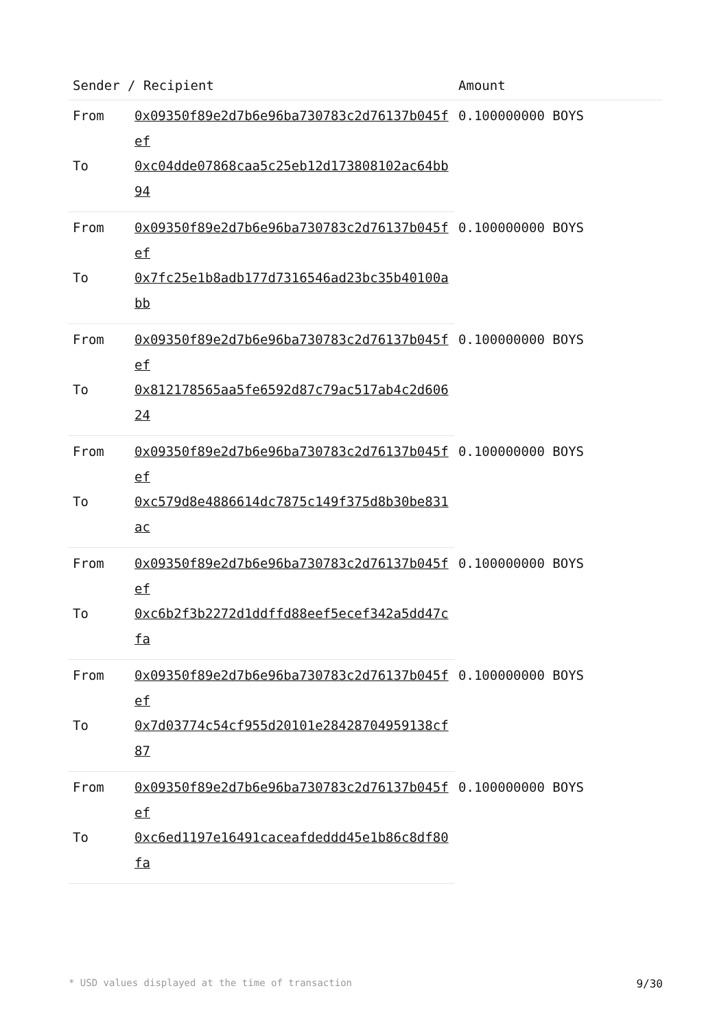| Sender / Recipient | | Amount |
| --- | --- | --- |
| From | 0x09350f89e2d7b6e96ba730783c2d76137b045fef | 0.100000000 BOYS |
| To | 0xc04dde07868caa5c25eb12d173808102ac64bb94 | |
| From | 0x09350f89e2d7b6e96ba730783c2d76137b045fef | 0.100000000 BOYS |
| To | 0x7fc25e1b8adb177d7316546ad23bc35b40100abb | |
| From | 0x09350f89e2d7b6e96ba730783c2d76137b045fef | 0.100000000 BOYS |
| To | 0x812178565aa5fe6592d87c79ac517ab4c2d60624 | |
| From | 0x09350f89e2d7b6e96ba730783c2d76137b045fef | 0.100000000 BOYS |
| To | 0xc579d8e4886614dc7875c149f375d8b30be831ac | |
| From | 0x09350f89e2d7b6e96ba730783c2d76137b045fef | 0.100000000 BOYS |
| To | 0xc6b2f3b2272d1ddffd88eef5ecef342a5dd47cfa | |
| From | 0x09350f89e2d7b6e96ba730783c2d76137b045fef | 0.100000000 BOYS |
| To | 0x7d03774c54cf955d20101e28428704959138cf87 | |
| From | 0x09350f89e2d7b6e96ba730783c2d76137b045fef | 0.100000000 BOYS |
| To | 0xc6ed1197e16491caceafdeddd45e1b86c8df80fa | |
* USD values displayed at the time of transaction 9/30